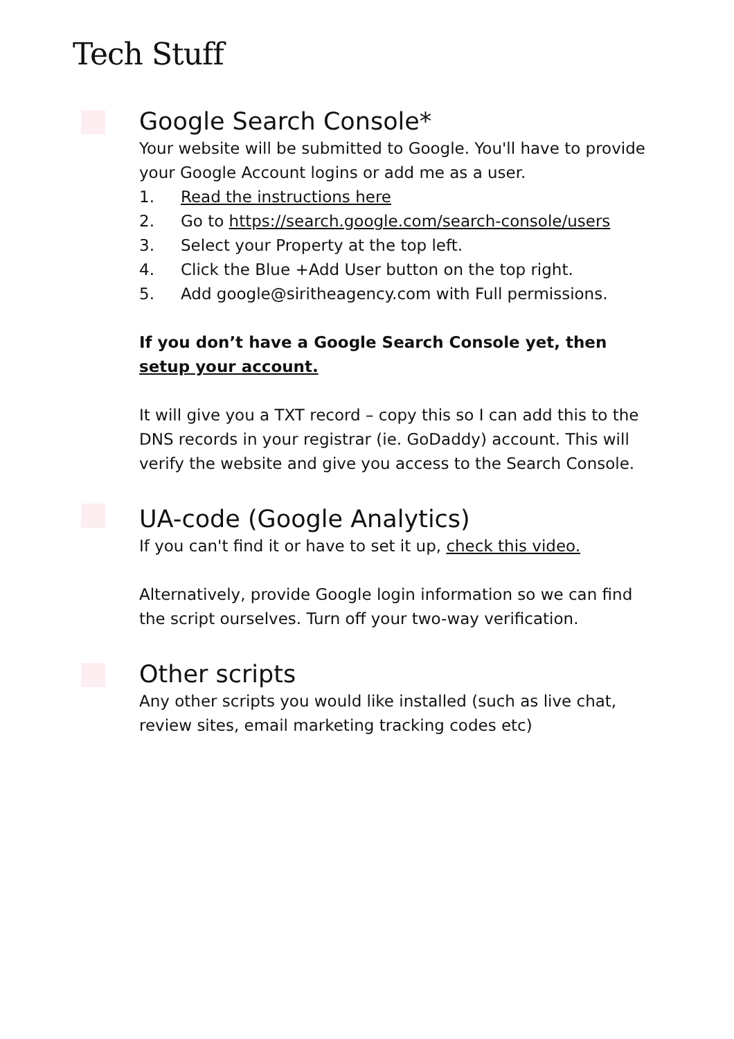Tech Stuff
Google Search Console*
Your website will be submitted to Google. You'll have to provide your Google Account logins or add me as a user.
1. Read the instructions here
2. Go to https://search.google.com/search-console/users
3. Select your Property at the top left.
4. Click the Blue +Add User button on the top right.
5. Add google@siritheagency.com with Full permissions.
If you don’t have a Google Search Console yet, then setup your account.
It will give you a TXT record – copy this so I can add this to the DNS records in your registrar (ie. GoDaddy) account. This will verify the website and give you access to the Search Console.
UA-code (Google Analytics)
If you can't find it or have to set it up, check this video.
Alternatively, provide Google login information so we can find the script ourselves. Turn off your two-way verification.
Other scripts
Any other scripts you would like installed (such as live chat, review sites, email marketing tracking codes etc)